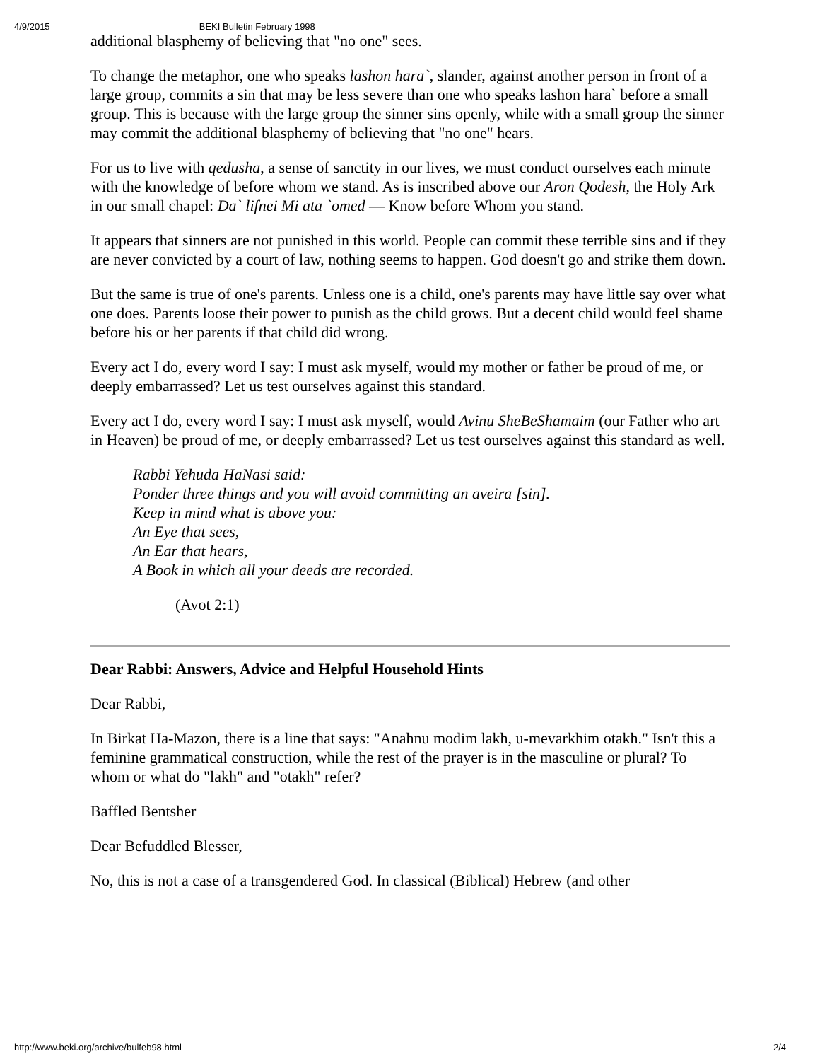4/9/2015 BEKI Bulletin February 1998
additional blasphemy of believing that "no one" sees.
To change the metaphor, one who speaks lashon hara`, slander, against another person in front of a large group, commits a sin that may be less severe than one who speaks lashon hara` before a small group. This is because with the large group the sinner sins openly, while with a small group the sinner may commit the additional blasphemy of believing that "no one" hears.
For us to live with qedusha, a sense of sanctity in our lives, we must conduct ourselves each minute with the knowledge of before whom we stand. As is inscribed above our Aron Qodesh, the Holy Ark in our small chapel: Da` lifnei Mi ata `omed — Know before Whom you stand.
It appears that sinners are not punished in this world. People can commit these terrible sins and if they are never convicted by a court of law, nothing seems to happen. God doesn't go and strike them down.
But the same is true of one's parents. Unless one is a child, one's parents may have little say over what one does. Parents loose their power to punish as the child grows. But a decent child would feel shame before his or her parents if that child did wrong.
Every act I do, every word I say: I must ask myself, would my mother or father be proud of me, or deeply embarrassed? Let us test ourselves against this standard.
Every act I do, every word I say: I must ask myself, would Avinu SheBeShamaim (our Father who art in Heaven) be proud of me, or deeply embarrassed? Let us test ourselves against this standard as well.
Rabbi Yehuda HaNasi said:
Ponder three things and you will avoid committing an aveira [sin].
Keep in mind what is above you:
An Eye that sees,
An Ear that hears,
A Book in which all your deeds are recorded.
(Avot 2:1)
Dear Rabbi: Answers, Advice and Helpful Household Hints
Dear Rabbi,
In Birkat Ha-Mazon, there is a line that says: "Anahnu modim lakh, u-mevarkhim otakh." Isn't this a feminine grammatical construction, while the rest of the prayer is in the masculine or plural? To whom or what do "lakh" and "otakh" refer?
Baffled Bentsher
Dear Befuddled Blesser,
No, this is not a case of a transgendered God. In classical (Biblical) Hebrew (and other
http://www.beki.org/archive/bulfeb98.html 2/4